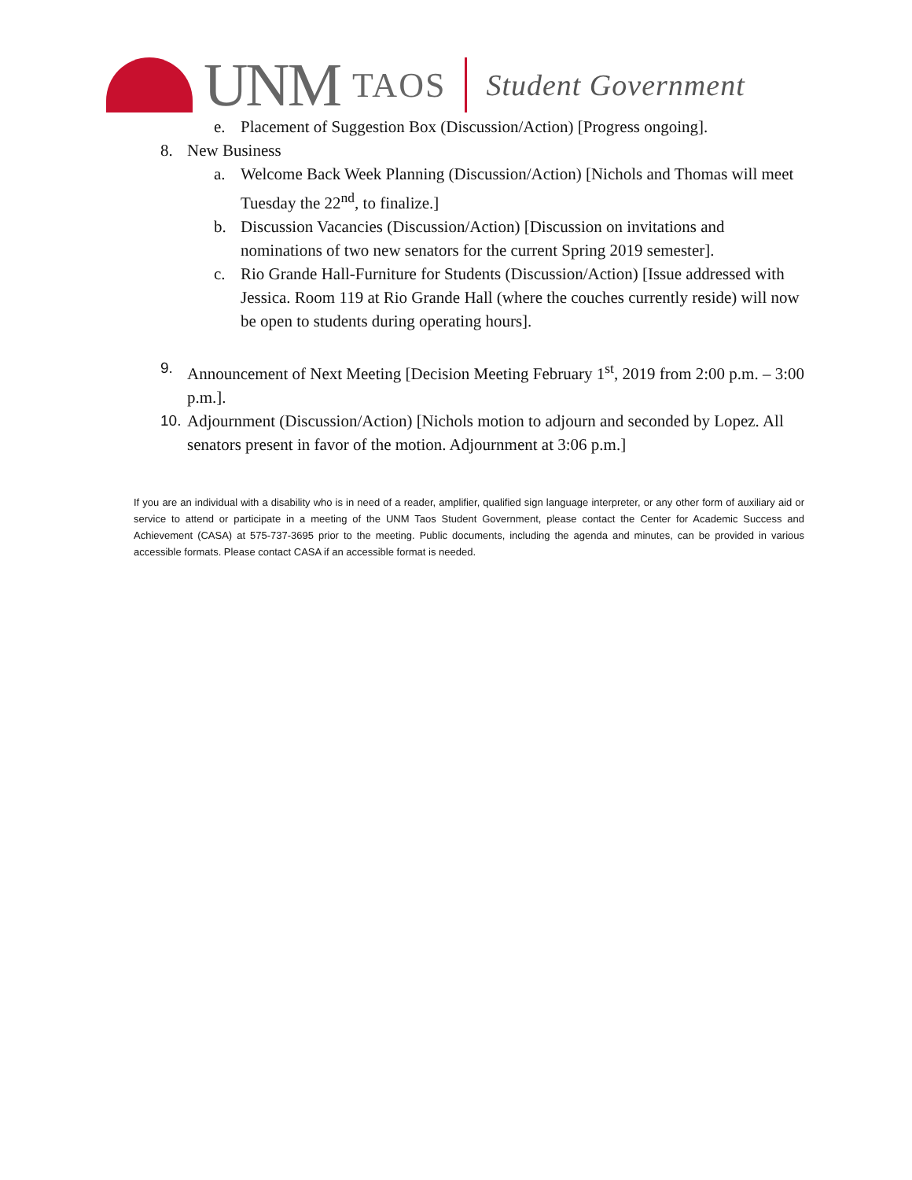UNM TAOS
Student Government
e. Placement of Suggestion Box (Discussion/Action) [Progress ongoing].
8. New Business
a. Welcome Back Week Planning (Discussion/Action) [Nichols and Thomas will meet Tuesday the 22<sup>nd</sup>, to finalize.]
b. Discussion Vacancies (Discussion/Action) [Discussion on invitations and nominations of two new senators for the current Spring 2019 semester].
c. Rio Grande Hall-Furniture for Students (Discussion/Action) [Issue addressed with Jessica. Room 119 at Rio Grande Hall (where the couches currently reside) will now be open to students during operating hours].
9. Announcement of Next Meeting [Decision Meeting February 1<sup>st</sup>, 2019 from 2:00 p.m. – 3:00 p.m.].
10. Adjournment (Discussion/Action) [Nichols motion to adjourn and seconded by Lopez. All senators present in favor of the motion. Adjournment at 3:06 p.m.]
If you are an individual with a disability who is in need of a reader, amplifier, qualified sign language interpreter, or any other form of auxiliary aid or service to attend or participate in a meeting of the UNM Taos Student Government, please contact the Center for Academic Success and Achievement (CASA) at 575-737-3695 prior to the meeting. Public documents, including the agenda and minutes, can be provided in various accessible formats. Please contact CASA if an accessible format is needed.